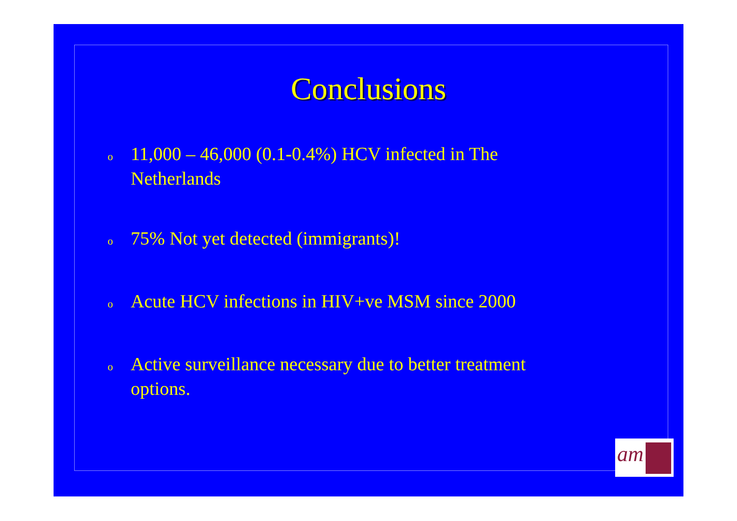Conclusions
o 11,000 – 46,000 (0.1-0.4%) HCV infected in The Netherlands
o 75% Not yet detected (immigrants)!
o Acute HCV infections in HIV+ve MSM since 2000
o Active surveillance necessary due to better treatment options.
am